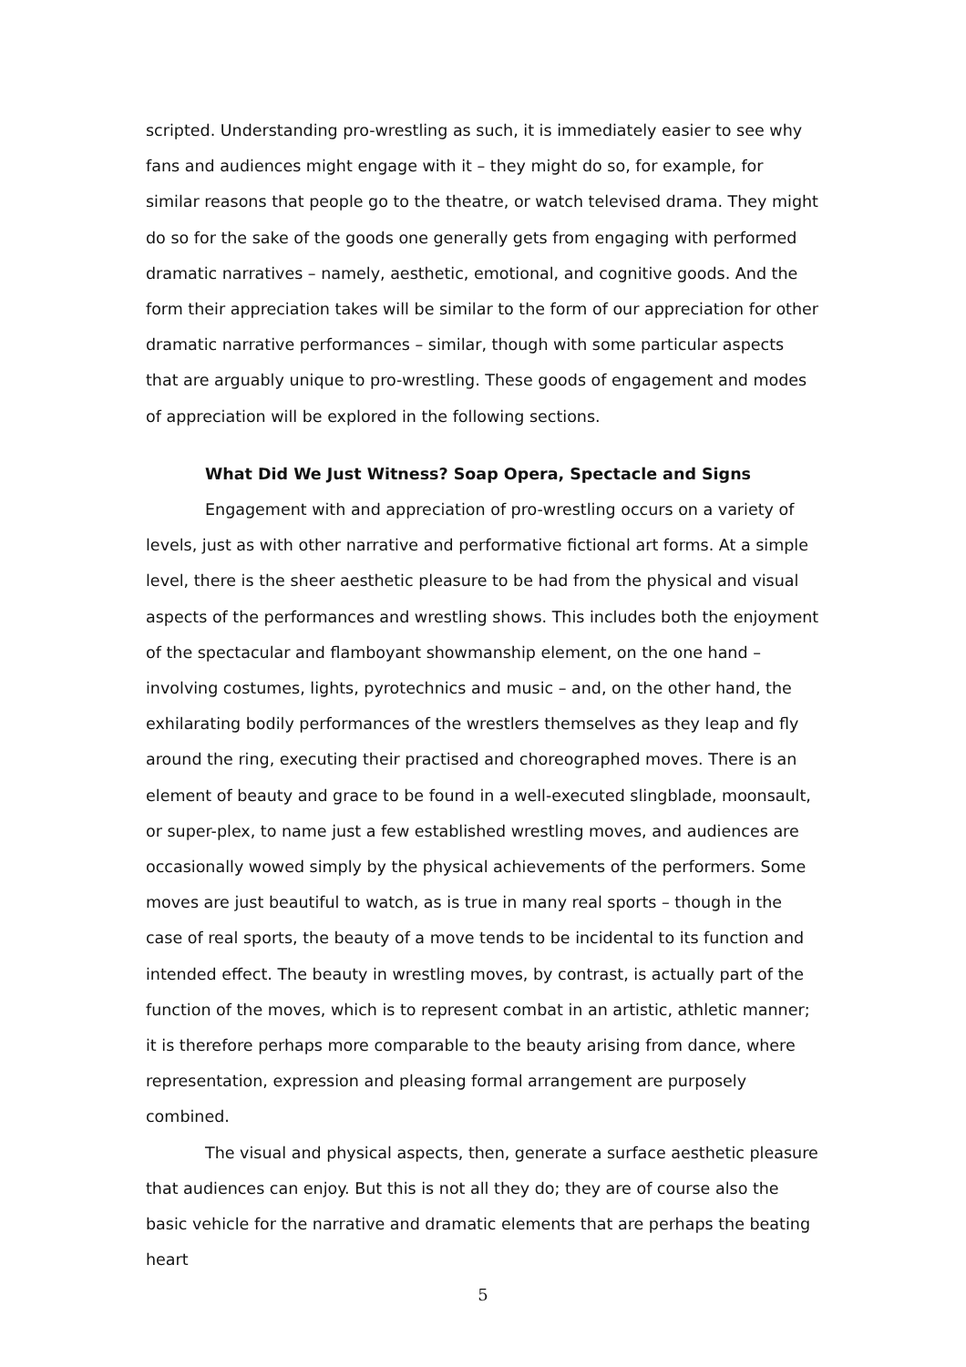scripted. Understanding pro-wrestling as such, it is immediately easier to see why fans and audiences might engage with it – they might do so, for example, for similar reasons that people go to the theatre, or watch televised drama. They might do so for the sake of the goods one generally gets from engaging with performed dramatic narratives – namely, aesthetic, emotional, and cognitive goods. And the form their appreciation takes will be similar to the form of our appreciation for other dramatic narrative performances – similar, though with some particular aspects that are arguably unique to pro-wrestling. These goods of engagement and modes of appreciation will be explored in the following sections.
What Did We Just Witness? Soap Opera, Spectacle and Signs
Engagement with and appreciation of pro-wrestling occurs on a variety of levels, just as with other narrative and performative fictional art forms. At a simple level, there is the sheer aesthetic pleasure to be had from the physical and visual aspects of the performances and wrestling shows. This includes both the enjoyment of the spectacular and flamboyant showmanship element, on the one hand – involving costumes, lights, pyrotechnics and music – and, on the other hand, the exhilarating bodily performances of the wrestlers themselves as they leap and fly around the ring, executing their practised and choreographed moves. There is an element of beauty and grace to be found in a well-executed slingblade, moonsault, or super-plex, to name just a few established wrestling moves, and audiences are occasionally wowed simply by the physical achievements of the performers. Some moves are just beautiful to watch, as is true in many real sports – though in the case of real sports, the beauty of a move tends to be incidental to its function and intended effect. The beauty in wrestling moves, by contrast, is actually part of the function of the moves, which is to represent combat in an artistic, athletic manner; it is therefore perhaps more comparable to the beauty arising from dance, where representation, expression and pleasing formal arrangement are purposely combined.
The visual and physical aspects, then, generate a surface aesthetic pleasure that audiences can enjoy. But this is not all they do; they are of course also the basic vehicle for the narrative and dramatic elements that are perhaps the beating heart
5